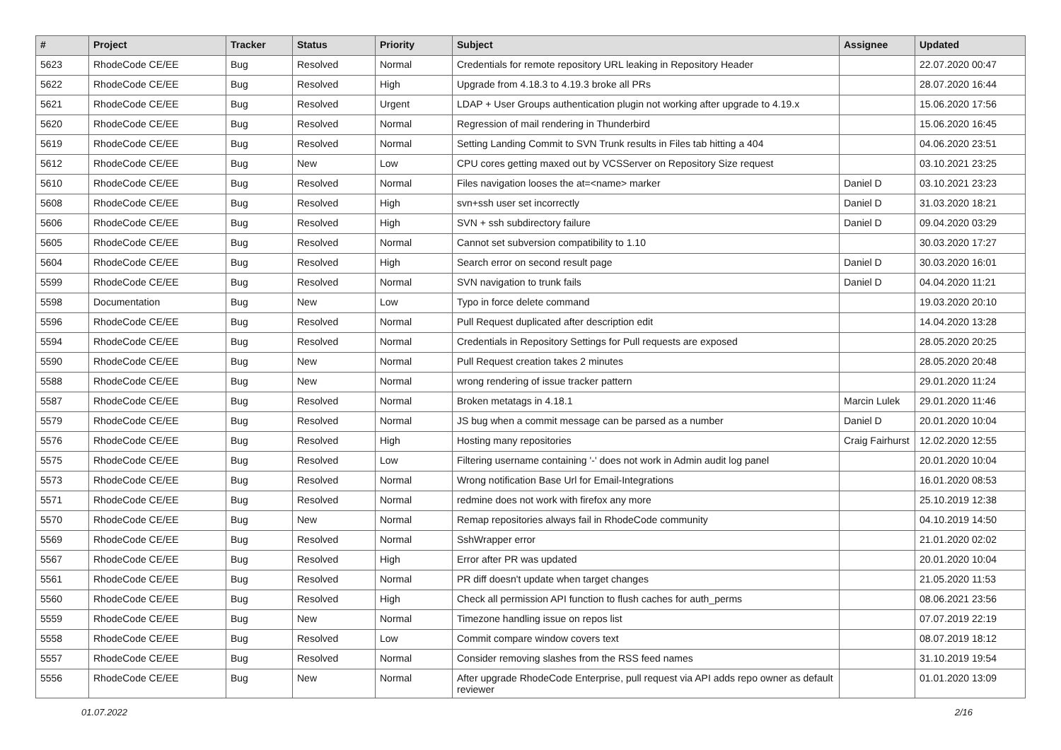| # | Project | Tracker | Status | Priority | Subject | Assignee | Updated |
| --- | --- | --- | --- | --- | --- | --- | --- |
| 5623 | RhodeCode CE/EE | Bug | Resolved | Normal | Credentials for remote repository URL leaking in Repository Header | | 22.07.2020 00:47 |
| 5622 | RhodeCode CE/EE | Bug | Resolved | High | Upgrade from 4.18.3 to 4.19.3 broke all PRs | | 28.07.2020 16:44 |
| 5621 | RhodeCode CE/EE | Bug | Resolved | Urgent | LDAP + User Groups authentication plugin not working after upgrade to 4.19.x | | 15.06.2020 17:56 |
| 5620 | RhodeCode CE/EE | Bug | Resolved | Normal | Regression of mail rendering in Thunderbird | | 15.06.2020 16:45 |
| 5619 | RhodeCode CE/EE | Bug | Resolved | Normal | Setting Landing Commit to SVN Trunk results in Files tab hitting a 404 | | 04.06.2020 23:51 |
| 5612 | RhodeCode CE/EE | Bug | New | Low | CPU cores getting maxed out by VCSServer on Repository Size request | | 03.10.2021 23:25 |
| 5610 | RhodeCode CE/EE | Bug | Resolved | Normal | Files navigation looses the at=<name> marker | Daniel D | 03.10.2021 23:23 |
| 5608 | RhodeCode CE/EE | Bug | Resolved | High | svn+ssh user set incorrectly | Daniel D | 31.03.2020 18:21 |
| 5606 | RhodeCode CE/EE | Bug | Resolved | High | SVN + ssh subdirectory failure | Daniel D | 09.04.2020 03:29 |
| 5605 | RhodeCode CE/EE | Bug | Resolved | Normal | Cannot set subversion compatibility to 1.10 | | 30.03.2020 17:27 |
| 5604 | RhodeCode CE/EE | Bug | Resolved | High | Search error on second result page | Daniel D | 30.03.2020 16:01 |
| 5599 | RhodeCode CE/EE | Bug | Resolved | Normal | SVN navigation to trunk fails | Daniel D | 04.04.2020 11:21 |
| 5598 | Documentation | Bug | New | Low | Typo in force delete command | | 19.03.2020 20:10 |
| 5596 | RhodeCode CE/EE | Bug | Resolved | Normal | Pull Request duplicated after description edit | | 14.04.2020 13:28 |
| 5594 | RhodeCode CE/EE | Bug | Resolved | Normal | Credentials in Repository Settings for Pull requests are exposed | | 28.05.2020 20:25 |
| 5590 | RhodeCode CE/EE | Bug | New | Normal | Pull Request creation takes 2 minutes | | 28.05.2020 20:48 |
| 5588 | RhodeCode CE/EE | Bug | New | Normal | wrong rendering of issue tracker pattern | | 29.01.2020 11:24 |
| 5587 | RhodeCode CE/EE | Bug | Resolved | Normal | Broken metatags in 4.18.1 | Marcin Lulek | 29.01.2020 11:46 |
| 5579 | RhodeCode CE/EE | Bug | Resolved | Normal | JS bug when a commit message can be parsed as a number | Daniel D | 20.01.2020 10:04 |
| 5576 | RhodeCode CE/EE | Bug | Resolved | High | Hosting many repositories | Craig Fairhurst | 12.02.2020 12:55 |
| 5575 | RhodeCode CE/EE | Bug | Resolved | Low | Filtering username containing '-' does not work in Admin audit log panel | | 20.01.2020 10:04 |
| 5573 | RhodeCode CE/EE | Bug | Resolved | Normal | Wrong notification Base Url for Email-Integrations | | 16.01.2020 08:53 |
| 5571 | RhodeCode CE/EE | Bug | Resolved | Normal | redmine does not work with firefox any more | | 25.10.2019 12:38 |
| 5570 | RhodeCode CE/EE | Bug | New | Normal | Remap repositories always fail in RhodeCode community | | 04.10.2019 14:50 |
| 5569 | RhodeCode CE/EE | Bug | Resolved | Normal | SshWrapper error | | 21.01.2020 02:02 |
| 5567 | RhodeCode CE/EE | Bug | Resolved | High | Error after PR was updated | | 20.01.2020 10:04 |
| 5561 | RhodeCode CE/EE | Bug | Resolved | Normal | PR diff doesn't update when target changes | | 21.05.2020 11:53 |
| 5560 | RhodeCode CE/EE | Bug | Resolved | High | Check all permission API function to flush caches for auth_perms | | 08.06.2021 23:56 |
| 5559 | RhodeCode CE/EE | Bug | New | Normal | Timezone handling issue on repos list | | 07.07.2019 22:19 |
| 5558 | RhodeCode CE/EE | Bug | Resolved | Low | Commit compare window covers text | | 08.07.2019 18:12 |
| 5557 | RhodeCode CE/EE | Bug | Resolved | Normal | Consider removing slashes from the RSS feed names | | 31.10.2019 19:54 |
| 5556 | RhodeCode CE/EE | Bug | New | Normal | After upgrade RhodeCode Enterprise, pull request via API adds repo owner as default reviewer | | 01.01.2020 13:09 |
01.07.2022 2/16